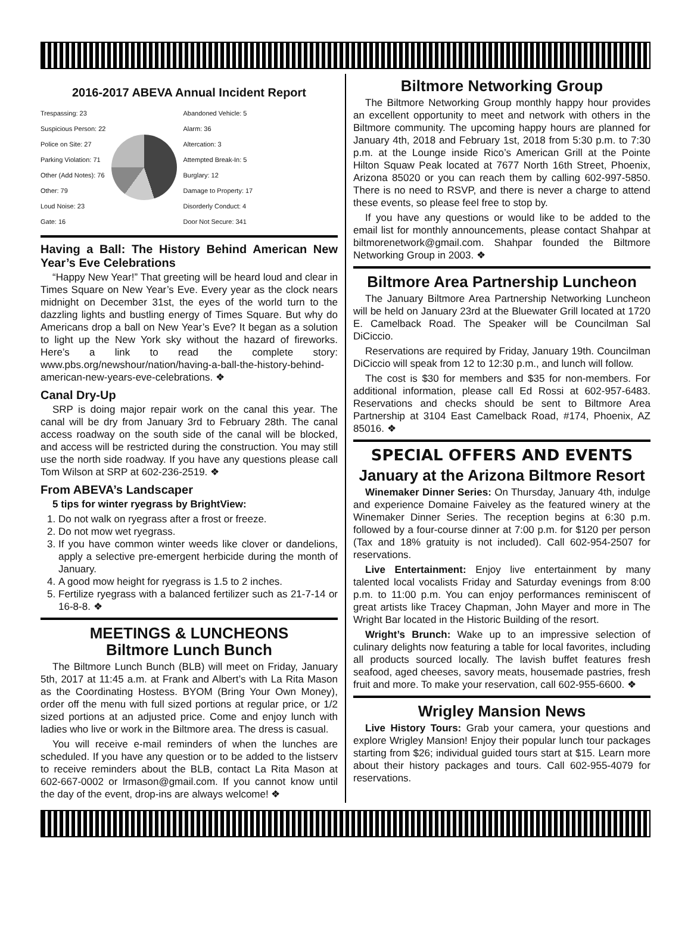2016-2017 ABEVA Annual Incident Report
Trespassing: 23
Suspicious Person: 22
Police on Site: 27
Parking Violation: 71
Other (Add Notes): 76
Other: 79
Loud Noise: 23
Gate: 16
Abandoned Vehicle: 5
Alarm: 36
Altercation: 3
Attempted Break-In: 5
Burglary: 12
Damage to Property: 17
Disorderly Conduct: 4
Door Not Secure: 341
Having a Ball: The History Behind American New Year’s Eve Celebrations
“Happy New Year!” That greeting will be heard loud and clear in Times Square on New Year’s Eve. Every year as the clock nears midnight on December 31st, the eyes of the world turn to the dazzling lights and bustling energy of Times Square. But why do Americans drop a ball on New Year’s Eve? It began as a solution to light up the New York sky without the hazard of fireworks. Here’s a link to read the complete story: www.pbs.org/newshour/nation/having-a-ball-the-history-behind-american-new-years-eve-celebrations. ❖
Canal Dry-Up
SRP is doing major repair work on the canal this year. The canal will be dry from January 3rd to February 28th. The canal access roadway on the south side of the canal will be blocked, and access will be restricted during the construction. You may still use the north side roadway. If you have any questions please call Tom Wilson at SRP at 602-236-2519. ❖
From ABEVA’s Landscaper
5 tips for winter ryegrass by BrightView:
1. Do not walk on ryegrass after a frost or freeze.
2. Do not mow wet ryegrass.
3. If you have common winter weeds like clover or dandelions, apply a selective pre-emergent herbicide during the month of January.
4. A good mow height for ryegrass is 1.5 to 2 inches.
5. Fertilize ryegrass with a balanced fertilizer such as 21-7-14 or 16-8-8. ❖
MEETINGS & LUNCHEONS
Biltmore Lunch Bunch
The Biltmore Lunch Bunch (BLB) will meet on Friday, January 5th, 2017 at 11:45 a.m. at Frank and Albert’s with La Rita Mason as the Coordinating Hostess. BYOM (Bring Your Own Money), order off the menu with full sized portions at regular price, or 1/2 sized portions at an adjusted price. Come and enjoy lunch with ladies who live or work in the Biltmore area. The dress is casual.
You will receive e-mail reminders of when the lunches are scheduled. If you have any question or to be added to the listserv to receive reminders about the BLB, contact La Rita Mason at 602-667-0002 or lrmason@gmail.com. If you cannot know until the day of the event, drop-ins are always welcome! ❖
Biltmore Networking Group
The Biltmore Networking Group monthly happy hour provides an excellent opportunity to meet and network with others in the Biltmore community. The upcoming happy hours are planned for January 4th, 2018 and February 1st, 2018 from 5:30 p.m. to 7:30 p.m. at the Lounge inside Rico’s American Grill at the Pointe Hilton Squaw Peak located at 7677 North 16th Street, Phoenix, Arizona 85020 or you can reach them by calling 602-997-5850. There is no need to RSVP, and there is never a charge to attend these events, so please feel free to stop by.
If you have any questions or would like to be added to the email list for monthly announcements, please contact Shahpar at biltmorenetwork@gmail.com. Shahpar founded the Biltmore Networking Group in 2003. ❖
Biltmore Area Partnership Luncheon
The January Biltmore Area Partnership Networking Luncheon will be held on January 23rd at the Bluewater Grill located at 1720 E. Camelback Road. The Speaker will be Councilman Sal DiCiccio.
Reservations are required by Friday, January 19th. Councilman DiCiccio will speak from 12 to 12:30 p.m., and lunch will follow.
The cost is $30 for members and $35 for non-members. For additional information, please call Ed Rossi at 602-957-6483. Reservations and checks should be sent to Biltmore Area Partnership at 3104 East Camelback Road, #174, Phoenix, AZ 85016. ❖
SPECIAL OFFERS AND EVENTS
January at the Arizona Biltmore Resort
Winemaker Dinner Series: On Thursday, January 4th, indulge and experience Domaine Faiveley as the featured winery at the Winemaker Dinner Series. The reception begins at 6:30 p.m. followed by a four-course dinner at 7:00 p.m. for $120 per person (Tax and 18% gratuity is not included). Call 602-954-2507 for reservations.
Live Entertainment: Enjoy live entertainment by many talented local vocalists Friday and Saturday evenings from 8:00 p.m. to 11:00 p.m. You can enjoy performances reminiscent of great artists like Tracey Chapman, John Mayer and more in The Wright Bar located in the Historic Building of the resort.
Wright’s Brunch: Wake up to an impressive selection of culinary delights now featuring a table for local favorites, including all products sourced locally. The lavish buffet features fresh seafood, aged cheeses, savory meats, housemade pastries, fresh fruit and more. To make your reservation, call 602-955-6600. ❖
Wrigley Mansion News
Live History Tours: Grab your camera, your questions and explore Wrigley Mansion! Enjoy their popular lunch tour packages starting from $26; individual guided tours start at $15. Learn more about their history packages and tours. Call 602-955-4079 for reservations.